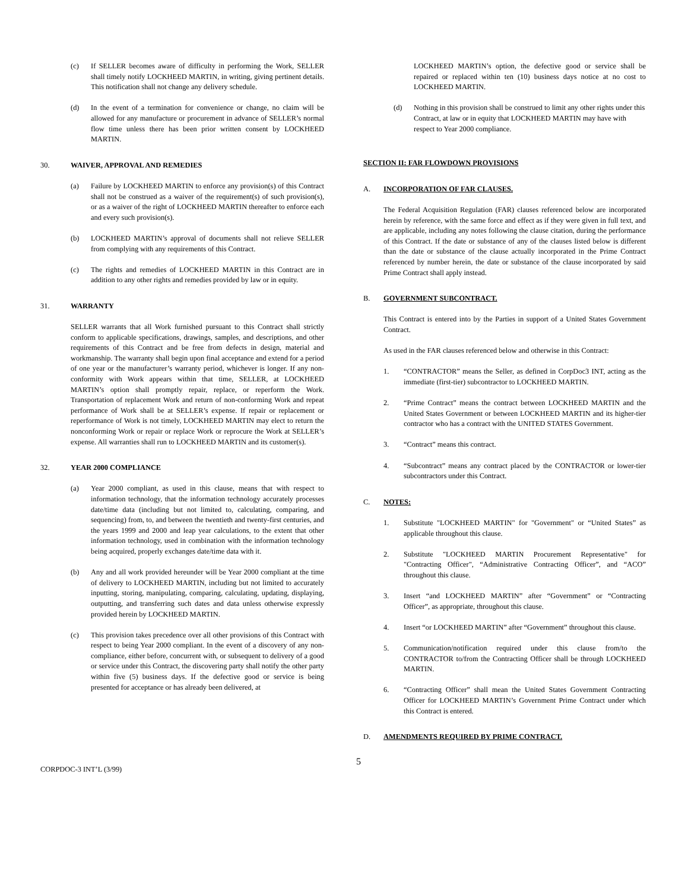(c) If SELLER becomes aware of difficulty in performing the Work, SELLER shall timely notify LOCKHEED MARTIN, in writing, giving pertinent details. This notification shall not change any delivery schedule.
(d) In the event of a termination for convenience or change, no claim will be allowed for any manufacture or procurement in advance of SELLER’s normal flow time unless there has been prior written consent by LOCKHEED MARTIN.
30. WAIVER, APPROVAL AND REMEDIES
(a) Failure by LOCKHEED MARTIN to enforce any provision(s) of this Contract shall not be construed as a waiver of the requirement(s) of such provision(s), or as a waiver of the right of LOCKHEED MARTIN thereafter to enforce each and every such provision(s).
(b) LOCKHEED MARTIN’s approval of documents shall not relieve SELLER from complying with any requirements of this Contract.
(c) The rights and remedies of LOCKHEED MARTIN in this Contract are in addition to any other rights and remedies provided by law or in equity.
31. WARRANTY
SELLER warrants that all Work furnished pursuant to this Contract shall strictly conform to applicable specifications, drawings, samples, and descriptions, and other requirements of this Contract and be free from defects in design, material and workmanship. The warranty shall begin upon final acceptance and extend for a period of one year or the manufacturer’s warranty period, whichever is longer. If any non-conformity with Work appears within that time, SELLER, at LOCKHEED MARTIN’s option shall promptly repair, replace, or reperform the Work. Transportation of replacement Work and return of non-conforming Work and repeat performance of Work shall be at SELLER’s expense. If repair or replacement or reperformance of Work is not timely, LOCKHEED MARTIN may elect to return the nonconforming Work or repair or replace Work or reprocure the Work at SELLER’s expense. All warranties shall run to LOCKHEED MARTIN and its customer(s).
32. YEAR 2000 COMPLIANCE
(a) Year 2000 compliant, as used in this clause, means that with respect to information technology, that the information technology accurately processes date/time data (including but not limited to, calculating, comparing, and sequencing) from, to, and between the twentieth and twenty-first centuries, and the years 1999 and 2000 and leap year calculations, to the extent that other information technology, used in combination with the information technology being acquired, properly exchanges date/time data with it.
(b) Any and all work provided hereunder will be Year 2000 compliant at the time of delivery to LOCKHEED MARTIN, including but not limited to accurately inputting, storing, manipulating, comparing, calculating, updating, displaying, outputting, and transferring such dates and data unless otherwise expressly provided herein by LOCKHEED MARTIN.
(c) This provision takes precedence over all other provisions of this Contract with respect to being Year 2000 compliant. In the event of a discovery of any non-compliance, either before, concurrent with, or subsequent to delivery of a good or service under this Contract, the discovering party shall notify the other party within five (5) business days. If the defective good or service is being presented for acceptance or has already been delivered, at
LOCKHEED MARTIN’s option, the defective good or service shall be repaired or replaced within ten (10) business days notice at no cost to LOCKHEED MARTIN.
(d) Nothing in this provision shall be construed to limit any other rights under this Contract, at law or in equity that LOCKHEED MARTIN may have with respect to Year 2000 compliance.
SECTION II: FAR FLOWDOWN PROVISIONS
A. INCORPORATION OF FAR CLAUSES.
The Federal Acquisition Regulation (FAR) clauses referenced below are incorporated herein by reference, with the same force and effect as if they were given in full text, and are applicable, including any notes following the clause citation, during the performance of this Contract. If the date or substance of any of the clauses listed below is different than the date or substance of the clause actually incorporated in the Prime Contract referenced by number herein, the date or substance of the clause incorporated by said Prime Contract shall apply instead.
B. GOVERNMENT SUBCONTRACT.
This Contract is entered into by the Parties in support of a United States Government Contract.
As used in the FAR clauses referenced below and otherwise in this Contract:
1. “CONTRACTOR” means the Seller, as defined in CorpDoc3 INT, acting as the immediate (first-tier) subcontractor to LOCKHEED MARTIN.
2. “Prime Contract” means the contract between LOCKHEED MARTIN and the United States Government or between LOCKHEED MARTIN and its higher-tier contractor who has a contract with the UNITED STATES Government.
3. “Contract” means this contract.
4. “Subcontract” means any contract placed by the CONTRACTOR or lower-tier subcontractors under this Contract.
C. NOTES:
1. Substitute "LOCKHEED MARTIN" for "Government" or “United States” as applicable throughout this clause.
2. Substitute "LOCKHEED MARTIN Procurement Representative" for "Contracting Officer", “Administrative Contracting Officer”, and “ACO” throughout this clause.
3. Insert “and LOCKHEED MARTIN” after “Government” or “Contracting Officer”, as appropriate, throughout this clause.
4. Insert “or LOCKHEED MARTIN” after “Government” throughout this clause.
5. Communication/notification required under this clause from/to the CONTRACTOR to/from the Contracting Officer shall be through LOCKHEED MARTIN.
6. “Contracting Officer” shall mean the United States Government Contracting Officer for LOCKHEED MARTIN’s Government Prime Contract under which this Contract is entered.
D. AMENDMENTS REQUIRED BY PRIME CONTRACT.
CORPDOC-3 INT’L (3/99) 5